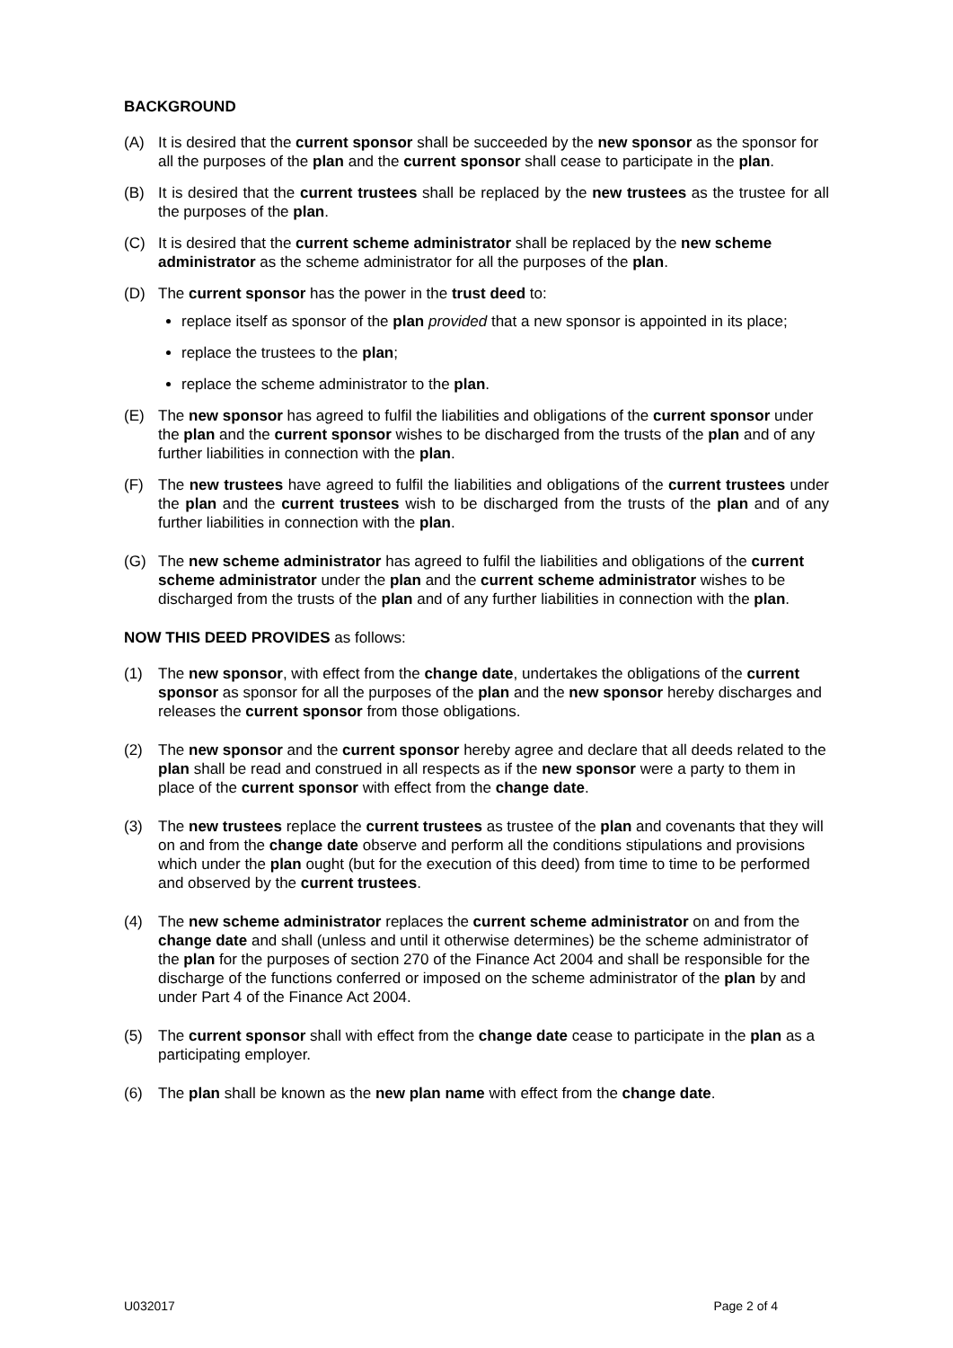BACKGROUND
(A) It is desired that the current sponsor shall be succeeded by the new sponsor as the sponsor for all the purposes of the plan and the current sponsor shall cease to participate in the plan.
(B) It is desired that the current trustees shall be replaced by the new trustees as the trustee for all the purposes of the plan.
(C) It is desired that the current scheme administrator shall be replaced by the new scheme administrator as the scheme administrator for all the purposes of the plan.
(D) The current sponsor has the power in the trust deed to:
replace itself as sponsor of the plan provided that a new sponsor is appointed in its place;
replace the trustees to the plan;
replace the scheme administrator to the plan.
(E) The new sponsor has agreed to fulfil the liabilities and obligations of the current sponsor under the plan and the current sponsor wishes to be discharged from the trusts of the plan and of any further liabilities in connection with the plan.
(F) The new trustees have agreed to fulfil the liabilities and obligations of the current trustees under the plan and the current trustees wish to be discharged from the trusts of the plan and of any further liabilities in connection with the plan.
(G) The new scheme administrator has agreed to fulfil the liabilities and obligations of the current scheme administrator under the plan and the current scheme administrator wishes to be discharged from the trusts of the plan and of any further liabilities in connection with the plan.
NOW THIS DEED PROVIDES as follows:
(1) The new sponsor, with effect from the change date, undertakes the obligations of the current sponsor as sponsor for all the purposes of the plan and the new sponsor hereby discharges and releases the current sponsor from those obligations.
(2) The new sponsor and the current sponsor hereby agree and declare that all deeds related to the plan shall be read and construed in all respects as if the new sponsor were a party to them in place of the current sponsor with effect from the change date.
(3) The new trustees replace the current trustees as trustee of the plan and covenants that they will on and from the change date observe and perform all the conditions stipulations and provisions which under the plan ought (but for the execution of this deed) from time to time to be performed and observed by the current trustees.
(4) The new scheme administrator replaces the current scheme administrator on and from the change date and shall (unless and until it otherwise determines) be the scheme administrator of the plan for the purposes of section 270 of the Finance Act 2004 and shall be responsible for the discharge of the functions conferred or imposed on the scheme administrator of the plan by and under Part 4 of the Finance Act 2004.
(5) The current sponsor shall with effect from the change date cease to participate in the plan as a participating employer.
(6) The plan shall be known as the new plan name with effect from the change date.
U032017 Page 2 of 4